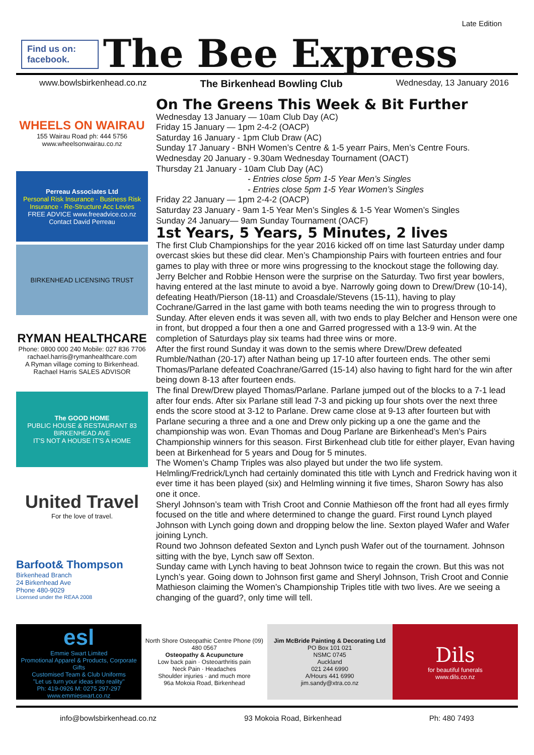Find us on: facebook.
The Bee Express
Late Edition
www.bowlsbirkenhead.co.nz The Birkenhead Bowling Club Wednesday, 13 January 2016
WHEELS ON WAIRAU
155 Wairau Road ph: 444 5756
www.wheelsonwairau.co.nz
Perreau Associates Ltd
Personal Risk Insurance · Business Risk Insurance · Re-Structure Acc Levies
FREE ADVICE www.freeadvice.co.nz
Contact David Perreau
BIRKENHEAD LICENSING TRUST
RYMAN HEALTHCARE
Phone: 0800 000 240 Mobile: 027 836 7706
rachael.harris@rymanhealthcare.com
A Ryman village coming to Birkenhead. Rachael Harris SALES ADVISOR
The GOOD HOME
PUBLIC HOUSE & RESTAURANT 83 BIRKENHEAD AVE
IT'S NOT A HOUSE IT'S A HOME
United Travel
For the love of travel.
Barfoot& Thompson
Birkenhead Branch
24 Birkenhead Ave
Phone 480-9029
Licensed under the REAA 2008
On The Greens This Week & Bit Further
Wednesday 13 January — 10am Club Day (AC)
Friday 15 January — 1pm 2-4-2 (OACP)
Saturday 16 January - 1pm Club Draw (AC)
Sunday 17 January - BNH Women’s Centre & 1-5 yearr Pairs, Men’s Centre Fours.
Wednesday 20 January - 9.30am Wednesday Tournament (OACT)
Thursday 21 January - 10am Club Day (AC)
- Entries close 5pm 1-5 Year Men’s Singles
- Entries close 5pm 1-5 Year Women’s Singles
Friday 22 January — 1pm 2-4-2 (OACP)
Saturday 23 January - 9am 1-5 Year Men’s Singles & 1-5 Year Women’s Singles
Sunday 24 January— 9am Sunday Tournament (OACF)
1st Years, 5 Years, 5 Minutes, 2 lives
The first Club Championships for the year 2016 kicked off on time last Saturday under damp overcast skies but these did clear. Men’s Championship Pairs with fourteen entries and four games to play with three or more wins progressing to the knockout stage the following day.
Jerry Belcher and Robbie Henson were the surprise on the Saturday. Two first year bowlers, having entered at the last minute to avoid a bye. Narrowly going down to Drew/Drew (10-14), defeating Heath/Pierson (18-11) and Croasdale/Stevens (15-11), having to play Cochrane/Garred in the last game with both teams needing the win to progress through to Sunday. After eleven ends it was seven all, with two ends to play Belcher and Henson were one in front, but dropped a four then a one and Garred progressed with a 13-9 win. At the completion of Saturdays play six teams had three wins or more.
After the first round Sunday it was down to the semis where Drew/Drew defeated Rumble/Nathan (20-17) after Nathan being up 17-10 after fourteen ends. The other semi Thomas/Parlane defeated Coachrane/Garred (15-14) also having to fight hard for the win after being down 8-13 after fourteen ends.
The final Drew/Drew played Thomas/Parlane. Parlane jumped out of the blocks to a 7-1 lead after four ends. After six Parlane still lead 7-3 and picking up four shots over the next three ends the score stood at 3-12 to Parlane. Drew came close at 9-13 after fourteen but with Parlane securing a three and a one and Drew only picking up a one the game and the championship was won. Evan Thomas and Doug Parlane are Birkenhead’s Men’s Pairs Championship winners for this season. First Birkenhead club title for either player, Evan having been at Birkenhead for 5 years and Doug for 5 minutes.
The Women’s Champ Triples was also played but under the two life system. Helmling/Fredrick/Lynch had certainly dominated this title with Lynch and Fredrick having won it ever time it has been played (six) and Helmling winning it five times, Sharon Sowry has also one it once.
Sheryl Johnson’s team with Trish Croot and Connie Mathieson off the front had all eyes firmly focused on the title and where determined to change the guard. First round Lynch played Johnson with Lynch going down and dropping below the line. Sexton played Wafer and Wafer joining Lynch.
Round two Johnson defeated Sexton and Lynch push Wafer out of the tournament. Johnson sitting with the bye, Lynch saw off Sexton.
Sunday came with Lynch having to beat Johnson twice to regain the crown. But this was not Lynch’s year. Going down to Johnson first game and Sheryl Johnson, Trish Croot and Connie Mathieson claiming the Women’s Championship Triples title with two lives. Are we seeing a changing of the guard?, only time will tell.
esl
Emmie Swart Limited
Promotional Apparel & Products, Corporate Gifts
Customised Team & Club Uniforms
"Let us turn your ideas into reality"
Ph: 419-0926 M: 0275 297-297 www.emmieswart.co.nz
North Shore Osteopathic Centre Phone (09) 480 0567
Osteopathy & Acupuncture
Low back pain · Osteoarthritis pain
Neck Pain · Headaches
Shoulder injuries · and much more
96a Mokoia Road, Birkenhead
Jim McBride Painting & Decorating Ltd
PO Box 101 021
NSMC 0745
Auckland
021 244 6990
A/Hours 441 6990
jim.sandy@xtra.co.nz
Dils
for beautiful funerals
www.dils.co.nz
info@bowlsbirkenhead.co.nz 93 Mokoia Road, Birkenhead Ph: 480 7493